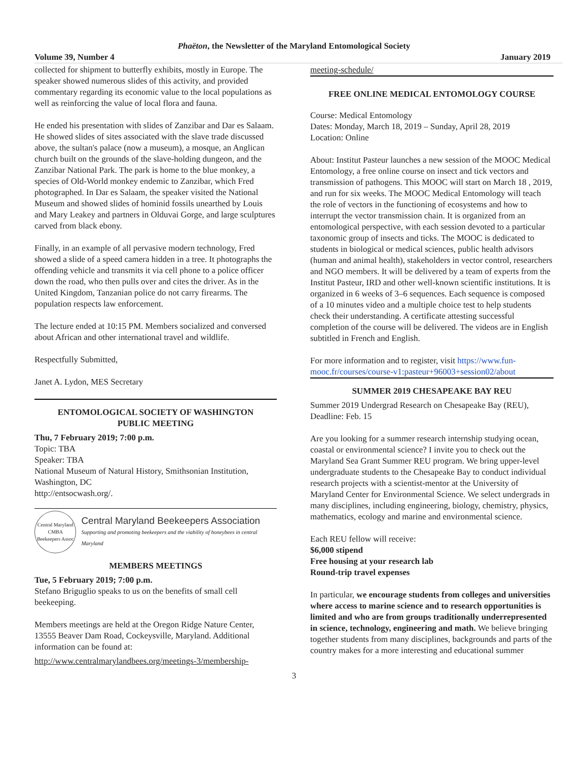Phaëton, the Newsletter of the Maryland Entomological Society
Volume 39, Number 4 January 2019
collected for shipment to butterfly exhibits, mostly in Europe. The speaker showed numerous slides of this activity, and provided commentary regarding its economic value to the local populations as well as reinforcing the value of local flora and fauna.
He ended his presentation with slides of Zanzibar and Dar es Salaam. He showed slides of sites associated with the slave trade discussed above, the sultan's palace (now a museum), a mosque, an Anglican church built on the grounds of the slave-holding dungeon, and the Zanzibar National Park. The park is home to the blue monkey, a species of Old-World monkey endemic to Zanzibar, which Fred photographed. In Dar es Salaam, the speaker visited the National Museum and showed slides of hominid fossils unearthed by Louis and Mary Leakey and partners in Olduvai Gorge, and large sculptures carved from black ebony.
Finally, in an example of all pervasive modern technology, Fred showed a slide of a speed camera hidden in a tree. It photographs the offending vehicle and transmits it via cell phone to a police officer down the road, who then pulls over and cites the driver. As in the United Kingdom, Tanzanian police do not carry firearms. The population respects law enforcement.
The lecture ended at 10:15 PM. Members socialized and conversed about African and other international travel and wildlife.
Respectfully Submitted,
Janet A. Lydon, MES Secretary
ENTOMOLOGICAL SOCIETY OF WASHINGTON
PUBLIC MEETING
Thu, 7 February 2019; 7:00 p.m.
Topic: TBA
Speaker: TBA
National Museum of Natural History, Smithsonian Institution, Washington, DC
http://entsocwash.org/.
Central Maryland
CMBA
Beekeepers Assoc
Central Maryland Beekeepers Association
Supporting and promoting beekeepers and the viability of honeybees in central Maryland
MEMBERS MEETINGS
Tue, 5 February 2019; 7:00 p.m.
Stefano Briguglio speaks to us on the benefits of small cell beekeeping.
Members meetings are held at the Oregon Ridge Nature Center, 13555 Beaver Dam Road, Cockeysville, Maryland. Additional information can be found at:
http://www.centralmarylandbees.org/meetings-3/membership-
meeting-schedule/
FREE ONLINE MEDICAL ENTOMOLOGY COURSE
Course: Medical Entomology
Dates: Monday, March 18, 2019 – Sunday, April 28, 2019
Location: Online
About: Institut Pasteur launches a new session of the MOOC Medical Entomology, a free online course on insect and tick vectors and transmission of pathogens. This MOOC will start on March 18 , 2019, and run for six weeks. The MOOC Medical Entomology will teach the role of vectors in the functioning of ecosystems and how to interrupt the vector transmission chain. It is organized from an entomological perspective, with each session devoted to a particular taxonomic group of insects and ticks. The MOOC is dedicated to students in biological or medical sciences, public health advisors (human and animal health), stakeholders in vector control, researchers and NGO members. It will be delivered by a team of experts from the Institut Pasteur, IRD and other well-known scientific institutions. It is organized in 6 weeks of 3–6 sequences. Each sequence is composed of a 10 minutes video and a multiple choice test to help students check their understanding. A certificate attesting successful completion of the course will be delivered. The videos are in English subtitled in French and English.
For more information and to register, visit https://www.fun-mooc.fr/courses/course-v1:pasteur+96003+session02/about
SUMMER 2019 CHESAPEAKE BAY REU
Summer 2019 Undergrad Research on Chesapeake Bay (REU), Deadline: Feb. 15
Are you looking for a summer research internship studying ocean, coastal or environmental science? I invite you to check out the Maryland Sea Grant Summer REU program. We bring upper-level undergraduate students to the Chesapeake Bay to conduct individual research projects with a scientist-mentor at the University of Maryland Center for Environmental Science. We select undergrads in many disciplines, including engineering, biology, chemistry, physics, mathematics, ecology and marine and environmental science.
Each REU fellow will receive:
$6,000 stipend
Free housing at your research lab
Round-trip travel expenses
In particular, we encourage students from colleges and universities where access to marine science and to research opportunities is limited and who are from groups traditionally underrepresented in science, technology, engineering and math. We believe bringing together students from many disciplines, backgrounds and parts of the country makes for a more interesting and educational summer
3